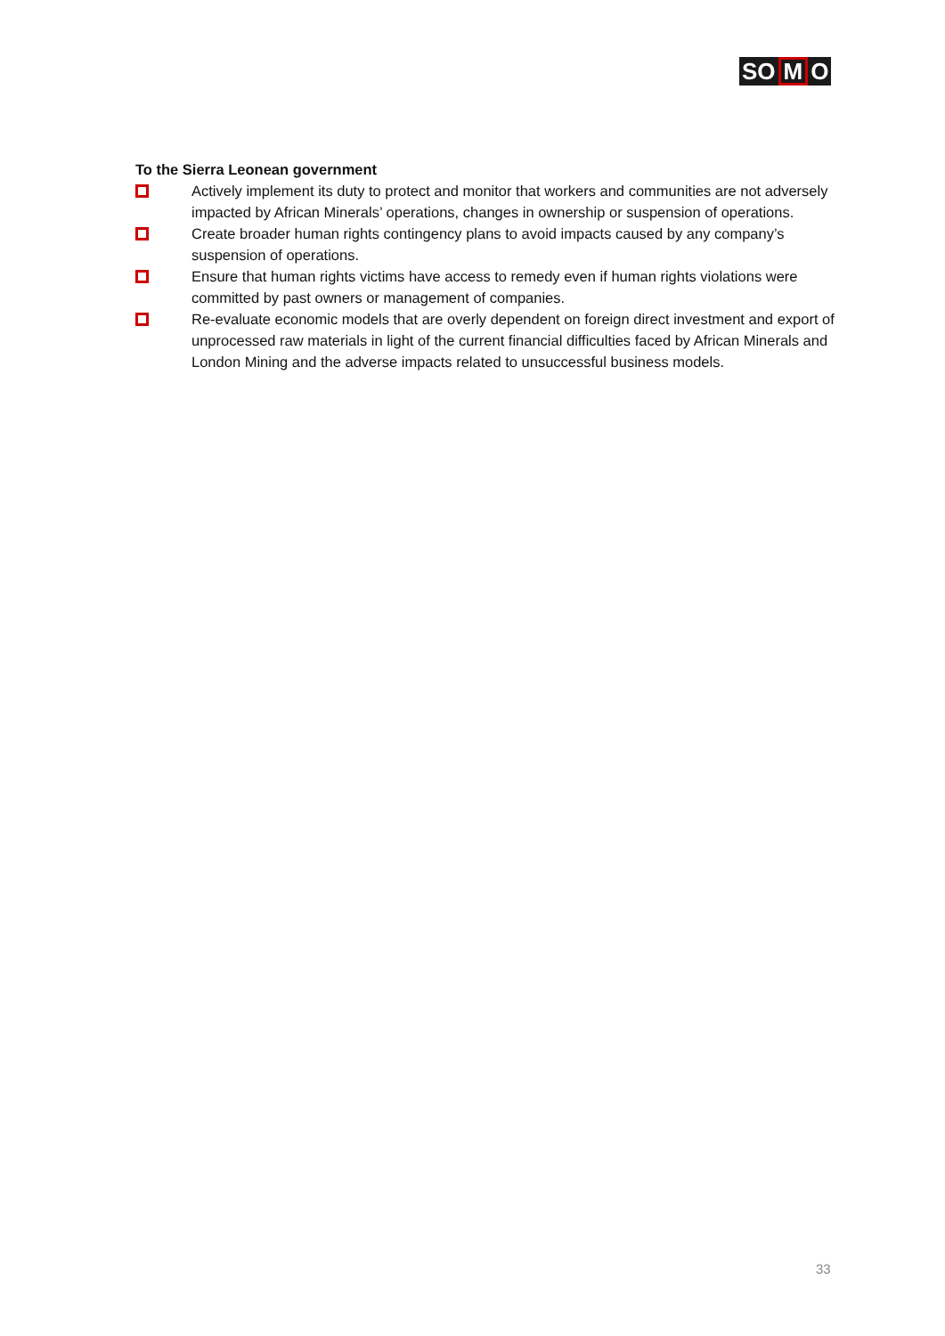SO M O
To the Sierra Leonean government
Actively implement its duty to protect and monitor that workers and communities are not adversely impacted by African Minerals’ operations, changes in ownership or suspension of operations.
Create broader human rights contingency plans to avoid impacts caused by any company’s suspension of operations.
Ensure that human rights victims have access to remedy even if human rights violations were committed by past owners or management of companies.
Re-evaluate economic models that are overly dependent on foreign direct investment and export of unprocessed raw materials in light of the current financial difficulties faced by African Minerals and London Mining and the adverse impacts related to unsuccessful business models.
33